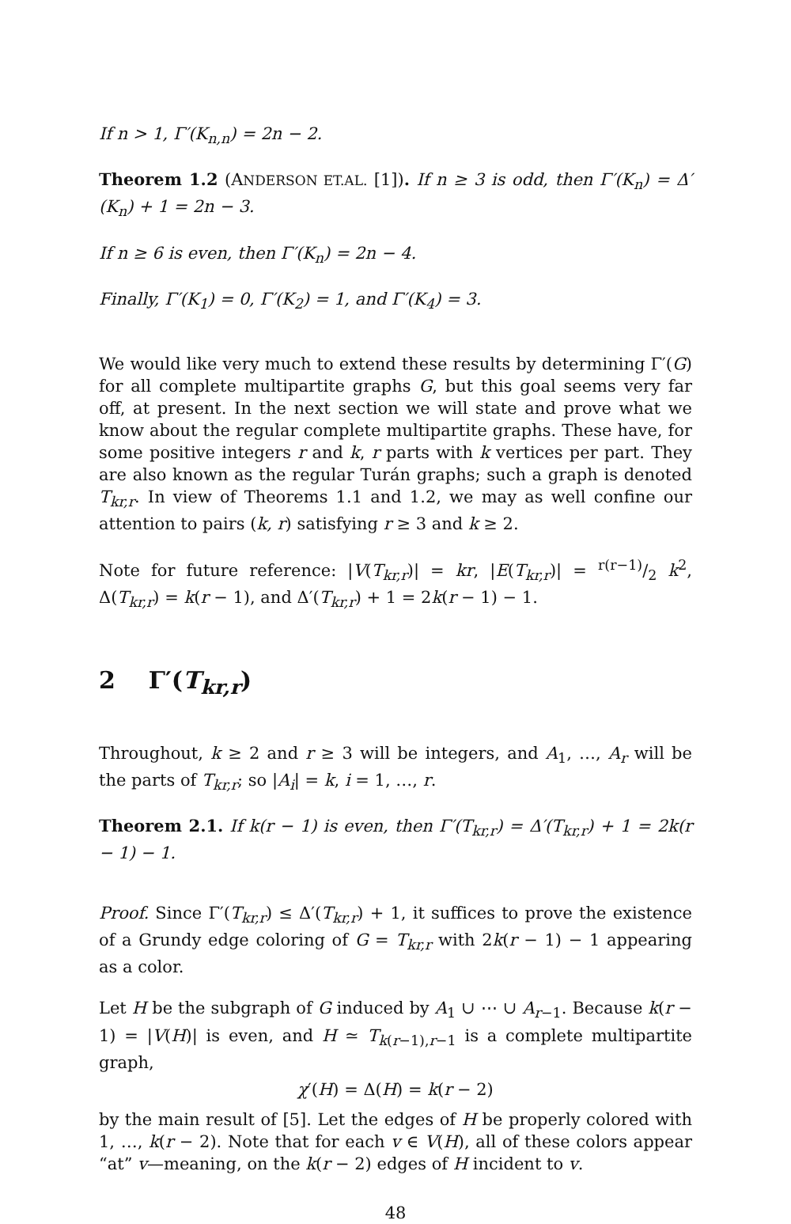If n > 1, Γ′(K<sub>n,n</sub>) = 2n − 2.
Theorem 1.2 (ANDERSON ET.AL. [1]). If n ≥ 3 is odd, then Γ′(K<sub>n</sub>) = Δ′(K<sub>n</sub>) + 1 = 2n − 3.
If n ≥ 6 is even, then Γ′(K<sub>n</sub>) = 2n − 4.
Finally, Γ′(K<sub>1</sub>) = 0, Γ′(K<sub>2</sub>) = 1, and Γ′(K<sub>4</sub>) = 3.
We would like very much to extend these results by determining Γ′(G) for all complete multipartite graphs G, but this goal seems very far off, at present. In the next section we will state and prove what we know about the regular complete multipartite graphs. These have, for some positive integers r and k, r parts with k vertices per part. They are also known as the regular Turán graphs; such a graph is denoted T<sub>kr,r</sub>. In view of Theorems 1.1 and 1.2, we may as well confine our attention to pairs (k, r) satisfying r ≥ 3 and k ≥ 2.
Note for future reference: |V(T<sub>kr,r</sub>)| = kr, |E(T<sub>kr,r</sub>)| = r(r−1)/2 k<sup>2</sup>, Δ(T<sub>kr,r</sub>) = k(r − 1), and Δ′(T<sub>kr,r</sub>) + 1 = 2k(r − 1) − 1.
2 Γ′(T<sub>kr,r</sub>)
Throughout, k ≥ 2 and r ≥ 3 will be integers, and A<sub>1</sub>, …, A<sub>r</sub> will be the parts of T<sub>kr,r</sub>; so |A<sub>i</sub>| = k, i = 1, …, r.
Theorem 2.1. If k(r − 1) is even, then Γ′(T<sub>kr,r</sub>) = Δ′(T<sub>kr,r</sub>) + 1 = 2k(r − 1) − 1.
Proof. Since Γ′(T<sub>kr,r</sub>) ≤ Δ′(T<sub>kr,r</sub>) + 1, it suffices to prove the existence of a Grundy edge coloring of G = T<sub>kr,r</sub> with 2k(r − 1) − 1 appearing as a color.
Let H be the subgraph of G induced by A<sub>1</sub> ∪ ⋯ ∪ A<sub>r−1</sub>. Because k(r − 1) = |V(H)| is even, and H ≃ T<sub>k(r−1),r−1</sub> is a complete multipartite graph,
χ′(H) = Δ(H) = k(r − 2)
by the main result of [5]. Let the edges of H be properly colored with 1, …, k(r − 2). Note that for each v ∈ V(H), all of these colors appear “at” v—meaning, on the k(r − 2) edges of H incident to v.
48